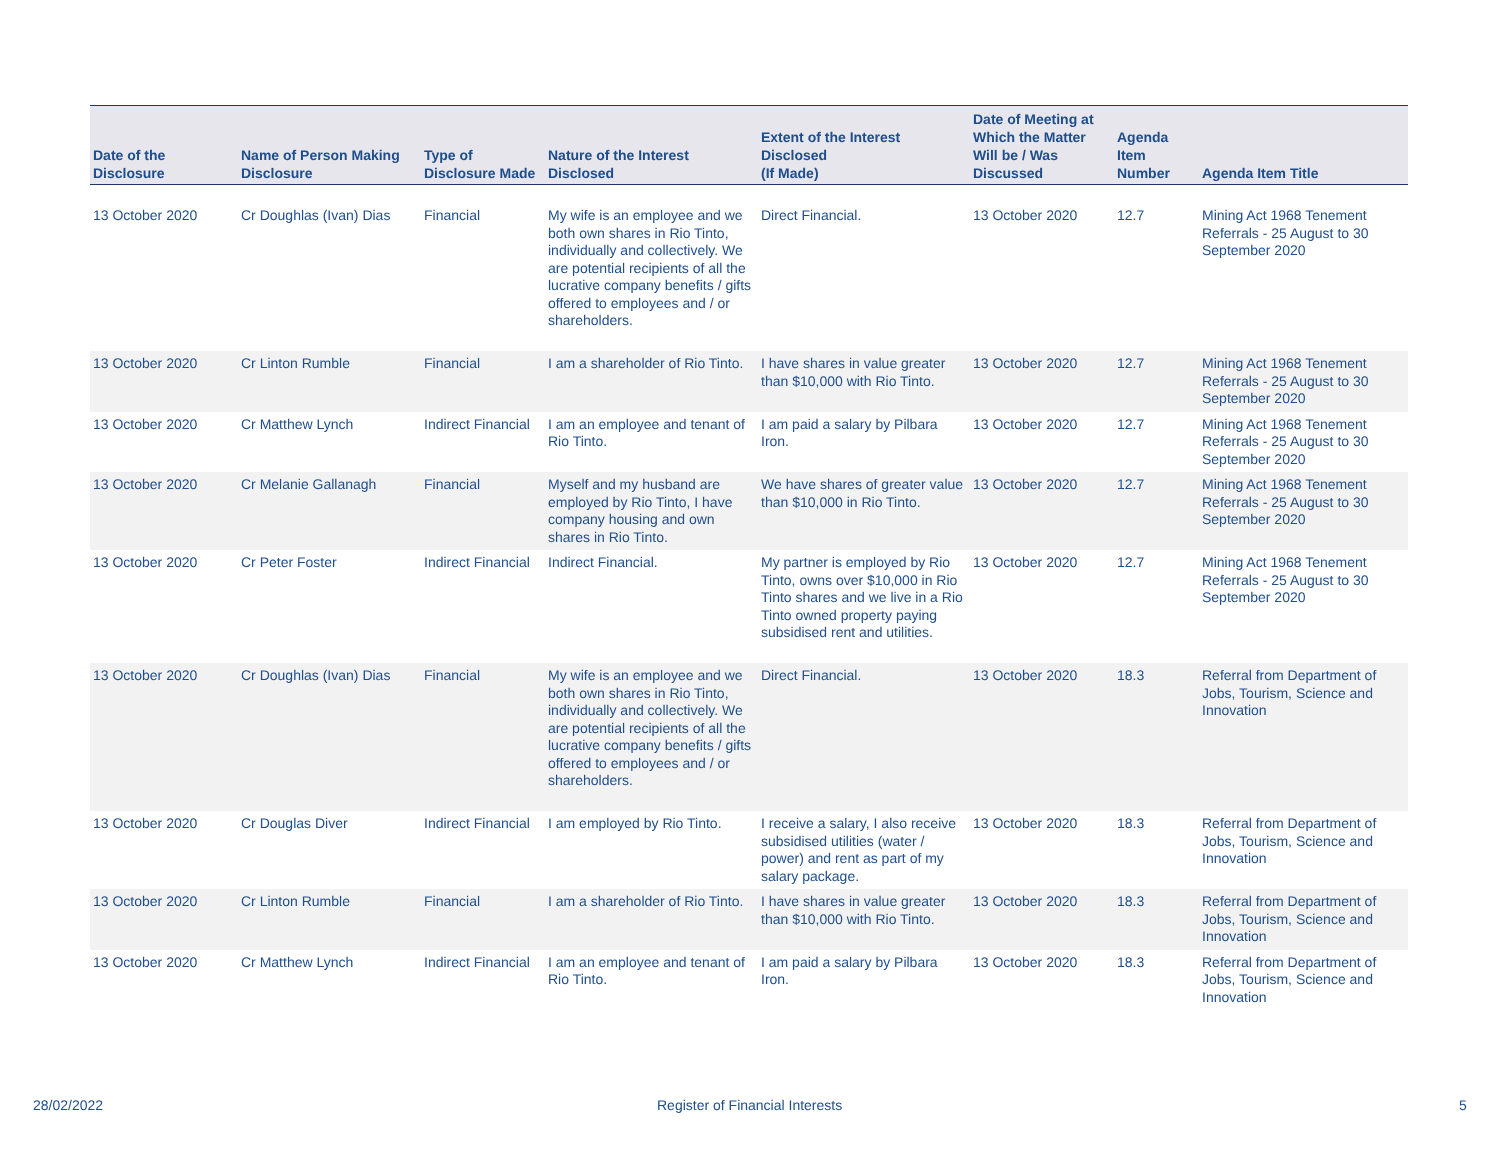| Date of the Disclosure | Name of Person Making Disclosure | Type of Disclosure Made | Nature of the Interest Disclosed | Extent of the Interest Disclosed (If Made) | Date of Meeting at Which the Matter Will be / Was Discussed | Agenda Item Number | Agenda Item Title |
| --- | --- | --- | --- | --- | --- | --- | --- |
| 13 October 2020 | Cr Doughlas (Ivan) Dias | Financial | My wife is an employee and we both own shares in Rio Tinto, individually and collectively. We are potential recipients of all the lucrative company benefits / gifts offered to employees and / or shareholders. | Direct Financial. | 13 October 2020 | 12.7 | Mining Act 1968 Tenement Referrals - 25 August to 30 September 2020 |
| 13 October 2020 | Cr Linton Rumble | Financial | I am a shareholder of Rio Tinto. | I have shares in value greater than $10,000 with Rio Tinto. | 13 October 2020 | 12.7 | Mining Act 1968 Tenement Referrals - 25 August to 30 September 2020 |
| 13 October 2020 | Cr Matthew Lynch | Indirect Financial | I am an employee and tenant of Rio Tinto. | I am paid a salary by Pilbara Iron. | 13 October 2020 | 12.7 | Mining Act 1968 Tenement Referrals - 25 August to 30 September 2020 |
| 13 October 2020 | Cr Melanie Gallanagh | Financial | Myself and my husband are employed by Rio Tinto, I have company housing and own shares in Rio Tinto. | We have shares of greater value than $10,000 in Rio Tinto. | 13 October 2020 | 12.7 | Mining Act 1968 Tenement Referrals - 25 August to 30 September 2020 |
| 13 October 2020 | Cr Peter Foster | Indirect Financial | Indirect Financial. | My partner is employed by Rio Tinto, owns over $10,000 in Rio Tinto shares and we live in a Rio Tinto owned property paying subsidised rent and utilities. | 13 October 2020 | 12.7 | Mining Act 1968 Tenement Referrals - 25 August to 30 September 2020 |
| 13 October 2020 | Cr Doughlas (Ivan) Dias | Financial | My wife is an employee and we both own shares in Rio Tinto, individually and collectively. We are potential recipients of all the lucrative company benefits / gifts offered to employees and / or shareholders. | Direct Financial. | 13 October 2020 | 18.3 | Referral from Department of Jobs, Tourism, Science and Innovation |
| 13 October 2020 | Cr Douglas Diver | Indirect Financial | I am employed by Rio Tinto. | I receive a salary, I also receive subsidised utilities (water / power) and rent as part of my salary package. | 13 October 2020 | 18.3 | Referral from Department of Jobs, Tourism, Science and Innovation |
| 13 October 2020 | Cr Linton Rumble | Financial | I am a shareholder of Rio Tinto. | I have shares in value greater than $10,000 with Rio Tinto. | 13 October 2020 | 18.3 | Referral from Department of Jobs, Tourism, Science and Innovation |
| 13 October 2020 | Cr Matthew Lynch | Indirect Financial | I am an employee and tenant of Rio Tinto. | I am paid a salary by Pilbara Iron. | 13 October 2020 | 18.3 | Referral from Department of Jobs, Tourism, Science and Innovation |
28/02/2022
Register of Financial Interests
5